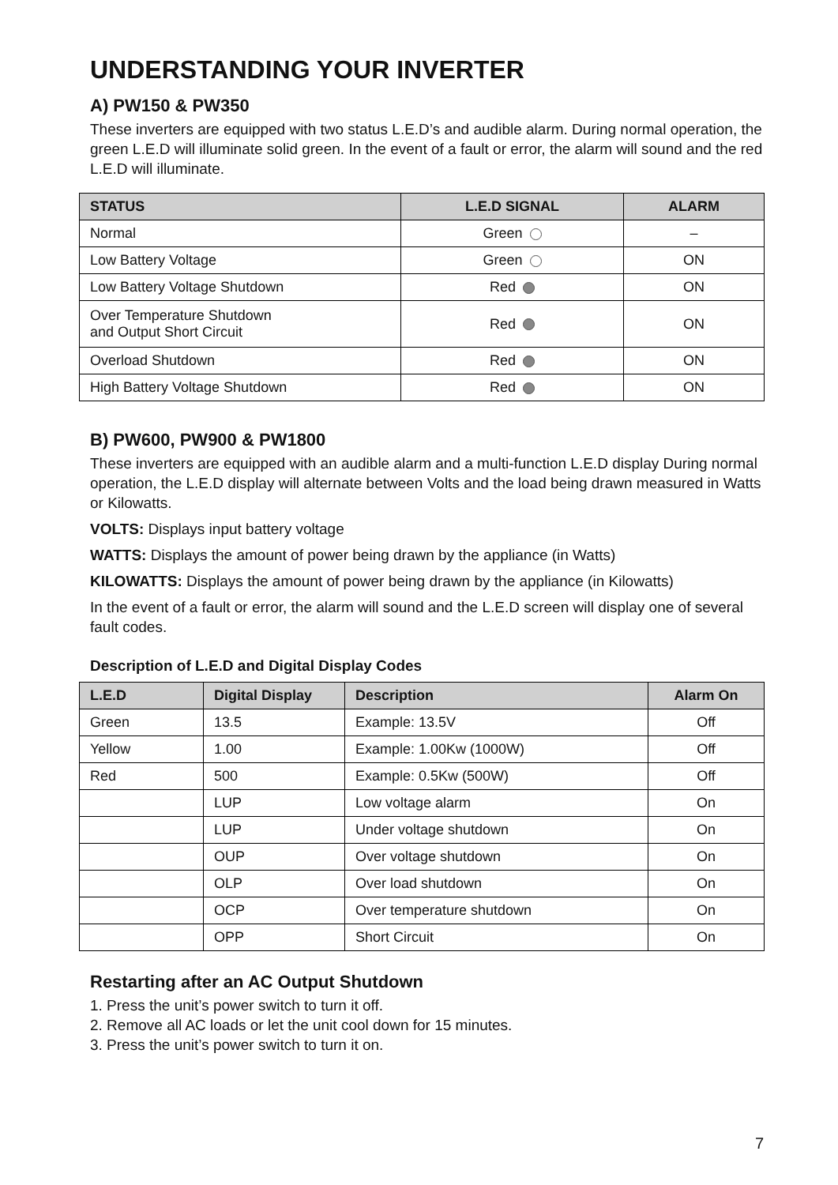UNDERSTANDING YOUR INVERTER
A) PW150 & PW350
These inverters are equipped with two status L.E.D’s and audible alarm. During normal operation, the green L.E.D will illuminate solid green. In the event of a fault or error, the alarm will sound and the red L.E.D will illuminate.
| STATUS | L.E.D SIGNAL | ALARM |
| --- | --- | --- |
| Normal | Green | – |
| Low Battery Voltage | Green | ON |
| Low Battery Voltage Shutdown | Red | ON |
| Over Temperature Shutdown and Output Short Circuit | Red | ON |
| Overload Shutdown | Red | ON |
| High Battery Voltage Shutdown | Red | ON |
B) PW600, PW900 & PW1800
These inverters are equipped with an audible alarm and a multi-function L.E.D display During normal operation, the L.E.D display will alternate between Volts and the load being drawn measured in Watts or Kilowatts.
VOLTS: Displays input battery voltage
WATTS: Displays the amount of power being drawn by the appliance (in Watts)
KILOWATTS: Displays the amount of power being drawn by the appliance (in Kilowatts)
In the event of a fault or error, the alarm will sound and the L.E.D screen will display one of several fault codes.
Description of L.E.D and Digital Display Codes
| L.E.D | Digital Display | Description | Alarm On |
| --- | --- | --- | --- |
| Green | 13.5 | Example: 13.5V | Off |
| Yellow | 1.00 | Example: 1.00Kw (1000W) | Off |
| Red | 500 | Example: 0.5Kw (500W) | Off |
| | LUP | Low voltage alarm | On |
| | LUP | Under voltage shutdown | On |
| | OUP | Over voltage shutdown | On |
| | OLP | Over load shutdown | On |
| | OCP | Over temperature shutdown | On |
| | OPP | Short Circuit | On |
Restarting after an AC Output Shutdown
1. Press the unit’s power switch to turn it off.
2. Remove all AC loads or let the unit cool down for 15 minutes.
3. Press the unit’s power switch to turn it on.
7